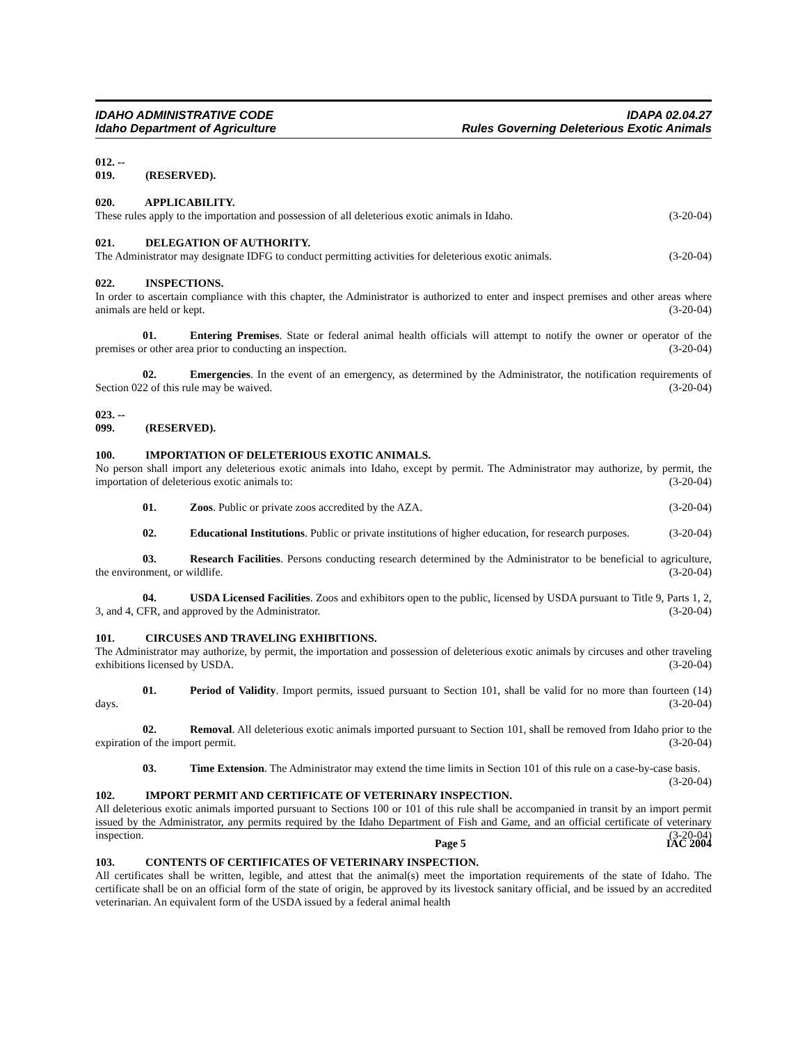IDAHO ADMINISTRATIVE CODE
Idaho Department of Agriculture
IDAPA 02.04.27
Rules Governing Deleterious Exotic Animals
012. -- 019. (RESERVED).
020. APPLICABILITY.
These rules apply to the importation and possession of all deleterious exotic animals in Idaho. (3-20-04)
021. DELEGATION OF AUTHORITY.
The Administrator may designate IDFG to conduct permitting activities for deleterious exotic animals. (3-20-04)
022. INSPECTIONS.
In order to ascertain compliance with this chapter, the Administrator is authorized to enter and inspect premises and other areas where animals are held or kept. (3-20-04)
01. Entering Premises. State or federal animal health officials will attempt to notify the owner or operator of the premises or other area prior to conducting an inspection. (3-20-04)
02. Emergencies. In the event of an emergency, as determined by the Administrator, the notification requirements of Section 022 of this rule may be waived. (3-20-04)
023. -- 099. (RESERVED).
100. IMPORTATION OF DELETERIOUS EXOTIC ANIMALS.
No person shall import any deleterious exotic animals into Idaho, except by permit. The Administrator may authorize, by permit, the importation of deleterious exotic animals to: (3-20-04)
01. Zoos. Public or private zoos accredited by the AZA. (3-20-04)
02. Educational Institutions. Public or private institutions of higher education, for research purposes. (3-20-04)
03. Research Facilities. Persons conducting research determined by the Administrator to be beneficial to agriculture, the environment, or wildlife. (3-20-04)
04. USDA Licensed Facilities. Zoos and exhibitors open to the public, licensed by USDA pursuant to Title 9, Parts 1, 2, 3, and 4, CFR, and approved by the Administrator. (3-20-04)
101. CIRCUSES AND TRAVELING EXHIBITIONS.
The Administrator may authorize, by permit, the importation and possession of deleterious exotic animals by circuses and other traveling exhibitions licensed by USDA. (3-20-04)
01. Period of Validity. Import permits, issued pursuant to Section 101, shall be valid for no more than fourteen (14) days. (3-20-04)
02. Removal. All deleterious exotic animals imported pursuant to Section 101, shall be removed from Idaho prior to the expiration of the import permit. (3-20-04)
03. Time Extension. The Administrator may extend the time limits in Section 101 of this rule on a case-by-case basis. (3-20-04)
102. IMPORT PERMIT AND CERTIFICATE OF VETERINARY INSPECTION.
All deleterious exotic animals imported pursuant to Sections 100 or 101 of this rule shall be accompanied in transit by an import permit issued by the Administrator, any permits required by the Idaho Department of Fish and Game, and an official certificate of veterinary inspection. (3-20-04)
103. CONTENTS OF CERTIFICATES OF VETERINARY INSPECTION.
All certificates shall be written, legible, and attest that the animal(s) meet the importation requirements of the state of Idaho. The certificate shall be on an official form of the state of origin, be approved by its livestock sanitary official, and be issued by an accredited veterinarian. An equivalent form of the USDA issued by a federal animal health
Page 5 IAC 2004